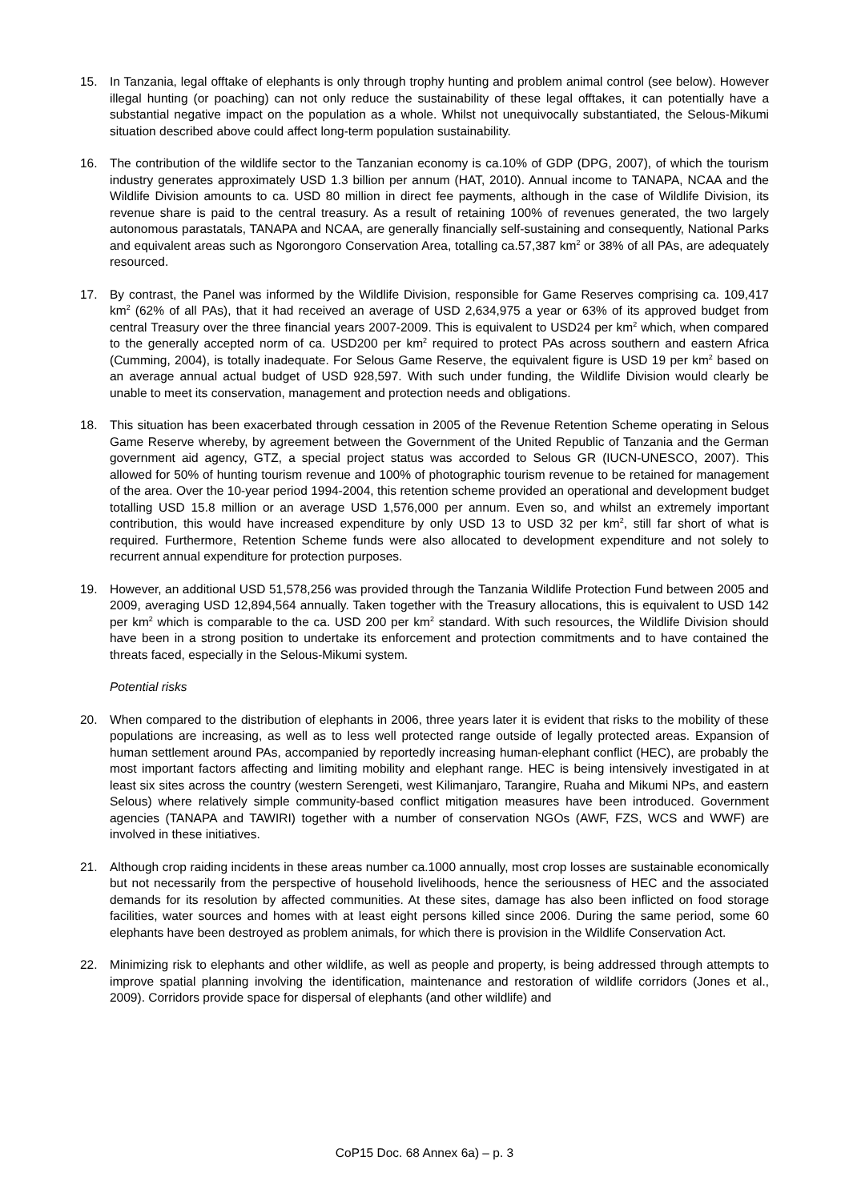15. In Tanzania, legal offtake of elephants is only through trophy hunting and problem animal control (see below). However illegal hunting (or poaching) can not only reduce the sustainability of these legal offtakes, it can potentially have a substantial negative impact on the population as a whole. Whilst not unequivocally substantiated, the Selous-Mikumi situation described above could affect long-term population sustainability.
16. The contribution of the wildlife sector to the Tanzanian economy is ca.10% of GDP (DPG, 2007), of which the tourism industry generates approximately USD 1.3 billion per annum (HAT, 2010). Annual income to TANAPA, NCAA and the Wildlife Division amounts to ca. USD 80 million in direct fee payments, although in the case of Wildlife Division, its revenue share is paid to the central treasury. As a result of retaining 100% of revenues generated, the two largely autonomous parastatals, TANAPA and NCAA, are generally financially self-sustaining and consequently, National Parks and equivalent areas such as Ngorongoro Conservation Area, totalling ca.57,387 km<sup>2</sup> or 38% of all PAs, are adequately resourced.
17. By contrast, the Panel was informed by the Wildlife Division, responsible for Game Reserves comprising ca. 109,417 km<sup>2</sup> (62% of all PAs), that it had received an average of USD 2,634,975 a year or 63% of its approved budget from central Treasury over the three financial years 2007-2009. This is equivalent to USD24 per km<sup>2</sup> which, when compared to the generally accepted norm of ca. USD200 per km<sup>2</sup> required to protect PAs across southern and eastern Africa (Cumming, 2004), is totally inadequate. For Selous Game Reserve, the equivalent figure is USD 19 per km<sup>2</sup> based on an average annual actual budget of USD 928,597. With such under funding, the Wildlife Division would clearly be unable to meet its conservation, management and protection needs and obligations.
18. This situation has been exacerbated through cessation in 2005 of the Revenue Retention Scheme operating in Selous Game Reserve whereby, by agreement between the Government of the United Republic of Tanzania and the German government aid agency, GTZ, a special project status was accorded to Selous GR (IUCN-UNESCO, 2007). This allowed for 50% of hunting tourism revenue and 100% of photographic tourism revenue to be retained for management of the area. Over the 10-year period 1994-2004, this retention scheme provided an operational and development budget totalling USD 15.8 million or an average USD 1,576,000 per annum. Even so, and whilst an extremely important contribution, this would have increased expenditure by only USD 13 to USD 32 per km<sup>2</sup>, still far short of what is required. Furthermore, Retention Scheme funds were also allocated to development expenditure and not solely to recurrent annual expenditure for protection purposes.
19. However, an additional USD 51,578,256 was provided through the Tanzania Wildlife Protection Fund between 2005 and 2009, averaging USD 12,894,564 annually. Taken together with the Treasury allocations, this is equivalent to USD 142 per km<sup>2</sup> which is comparable to the ca. USD 200 per km<sup>2</sup> standard. With such resources, the Wildlife Division should have been in a strong position to undertake its enforcement and protection commitments and to have contained the threats faced, especially in the Selous-Mikumi system.
Potential risks
20. When compared to the distribution of elephants in 2006, three years later it is evident that risks to the mobility of these populations are increasing, as well as to less well protected range outside of legally protected areas. Expansion of human settlement around PAs, accompanied by reportedly increasing human-elephant conflict (HEC), are probably the most important factors affecting and limiting mobility and elephant range. HEC is being intensively investigated in at least six sites across the country (western Serengeti, west Kilimanjaro, Tarangire, Ruaha and Mikumi NPs, and eastern Selous) where relatively simple community-based conflict mitigation measures have been introduced. Government agencies (TANAPA and TAWIRI) together with a number of conservation NGOs (AWF, FZS, WCS and WWF) are involved in these initiatives.
21. Although crop raiding incidents in these areas number ca.1000 annually, most crop losses are sustainable economically but not necessarily from the perspective of household livelihoods, hence the seriousness of HEC and the associated demands for its resolution by affected communities. At these sites, damage has also been inflicted on food storage facilities, water sources and homes with at least eight persons killed since 2006. During the same period, some 60 elephants have been destroyed as problem animals, for which there is provision in the Wildlife Conservation Act.
22. Minimizing risk to elephants and other wildlife, as well as people and property, is being addressed through attempts to improve spatial planning involving the identification, maintenance and restoration of wildlife corridors (Jones et al., 2009). Corridors provide space for dispersal of elephants (and other wildlife) and
CoP15 Doc. 68 Annex 6a) – p. 3